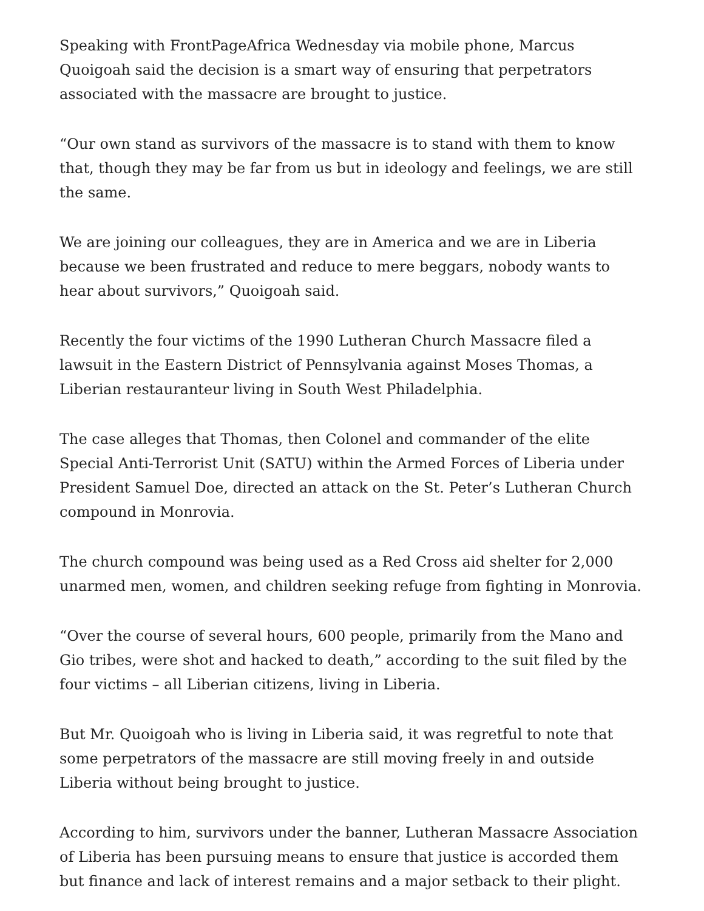Speaking with FrontPageAfrica Wednesday via mobile phone, Marcus Quoigoah said the decision is a smart way of ensuring that perpetrators associated with the massacre are brought to justice.
“Our own stand as survivors of the massacre is to stand with them to know that, though they may be far from us but in ideology and feelings, we are still the same.
We are joining our colleagues, they are in America and we are in Liberia because we been frustrated and reduce to mere beggars, nobody wants to hear about survivors,” Quoigoah said.
Recently the four victims of the 1990 Lutheran Church Massacre filed a lawsuit in the Eastern District of Pennsylvania against Moses Thomas, a Liberian restauranteur living in South West Philadelphia.
The case alleges that Thomas, then Colonel and commander of the elite Special Anti-Terrorist Unit (SATU) within the Armed Forces of Liberia under President Samuel Doe, directed an attack on the St. Peter’s Lutheran Church compound in Monrovia.
The church compound was being used as a Red Cross aid shelter for 2,000 unarmed men, women, and children seeking refuge from fighting in Monrovia.
“Over the course of several hours, 600 people, primarily from the Mano and Gio tribes, were shot and hacked to death,” according to the suit filed by the four victims – all Liberian citizens, living in Liberia.
But Mr. Quoigoah who is living in Liberia said, it was regretful to note that some perpetrators of the massacre are still moving freely in and outside Liberia without being brought to justice.
According to him, survivors under the banner, Lutheran Massacre Association of Liberia has been pursuing means to ensure that justice is accorded them but finance and lack of interest remains and a major setback to their plight.